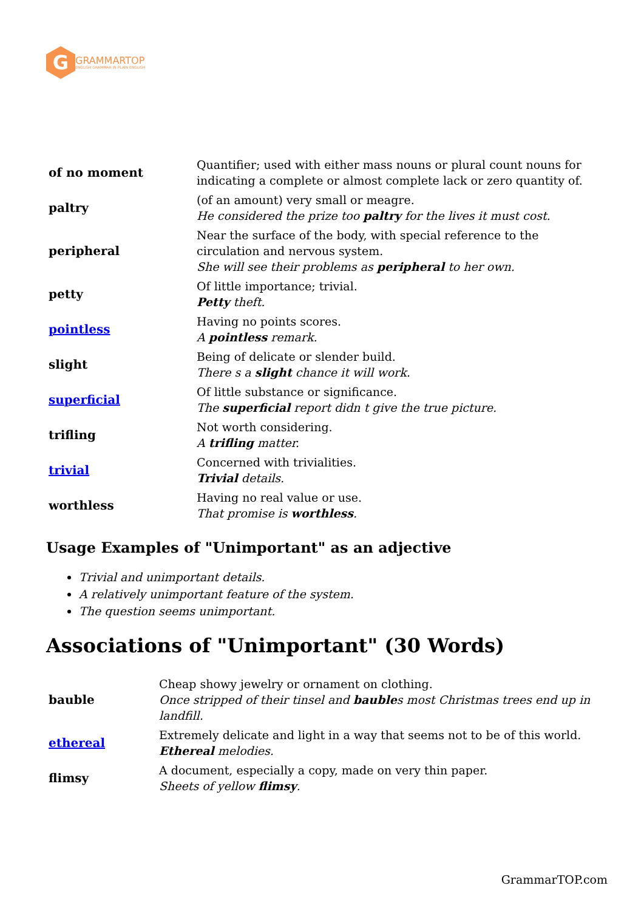G
GRAMMARTOP
ENGLISH GRAMMAR IN PLAIN ENGLISH
| of no moment | Quantifier; used with either mass nouns or plural count nouns for indicating a complete or almost complete lack or zero quantity of. |
| paltry | (of an amount) very small or meagre. He considered the prize too paltry for the lives it must cost. |
| peripheral | Near the surface of the body, with special reference to the circulation and nervous system. She will see their problems as peripheral to her own. |
| petty | Of little importance; trivial. Petty theft. |
| pointless | Having no points scores. A pointless remark. |
| slight | Being of delicate or slender build. There s a slight chance it will work. |
| superficial | Of little substance or significance. The superficial report didn t give the true picture. |
| trifling | Not worth considering. A trifling matter. |
| trivial | Concerned with trivialities. Trivial details. |
| worthless | Having no real value or use. That promise is worthless . |
Usage Examples of "Unimportant" as an adjective
Trivial and unimportant details.
A relatively unimportant feature of the system.
The question seems unimportant.
Associations of "Unimportant" (30 Words)
| bauble | Cheap showy jewelry or ornament on clothing. Once stripped of their tinsel and bauble s most Christmas trees end up in landfill. |
| ethereal | Extremely delicate and light in a way that seems not to be of this world. Ethereal melodies. |
| flimsy | A document, especially a copy, made on very thin paper. Sheets of yellow flimsy . |
GrammarTOP.com